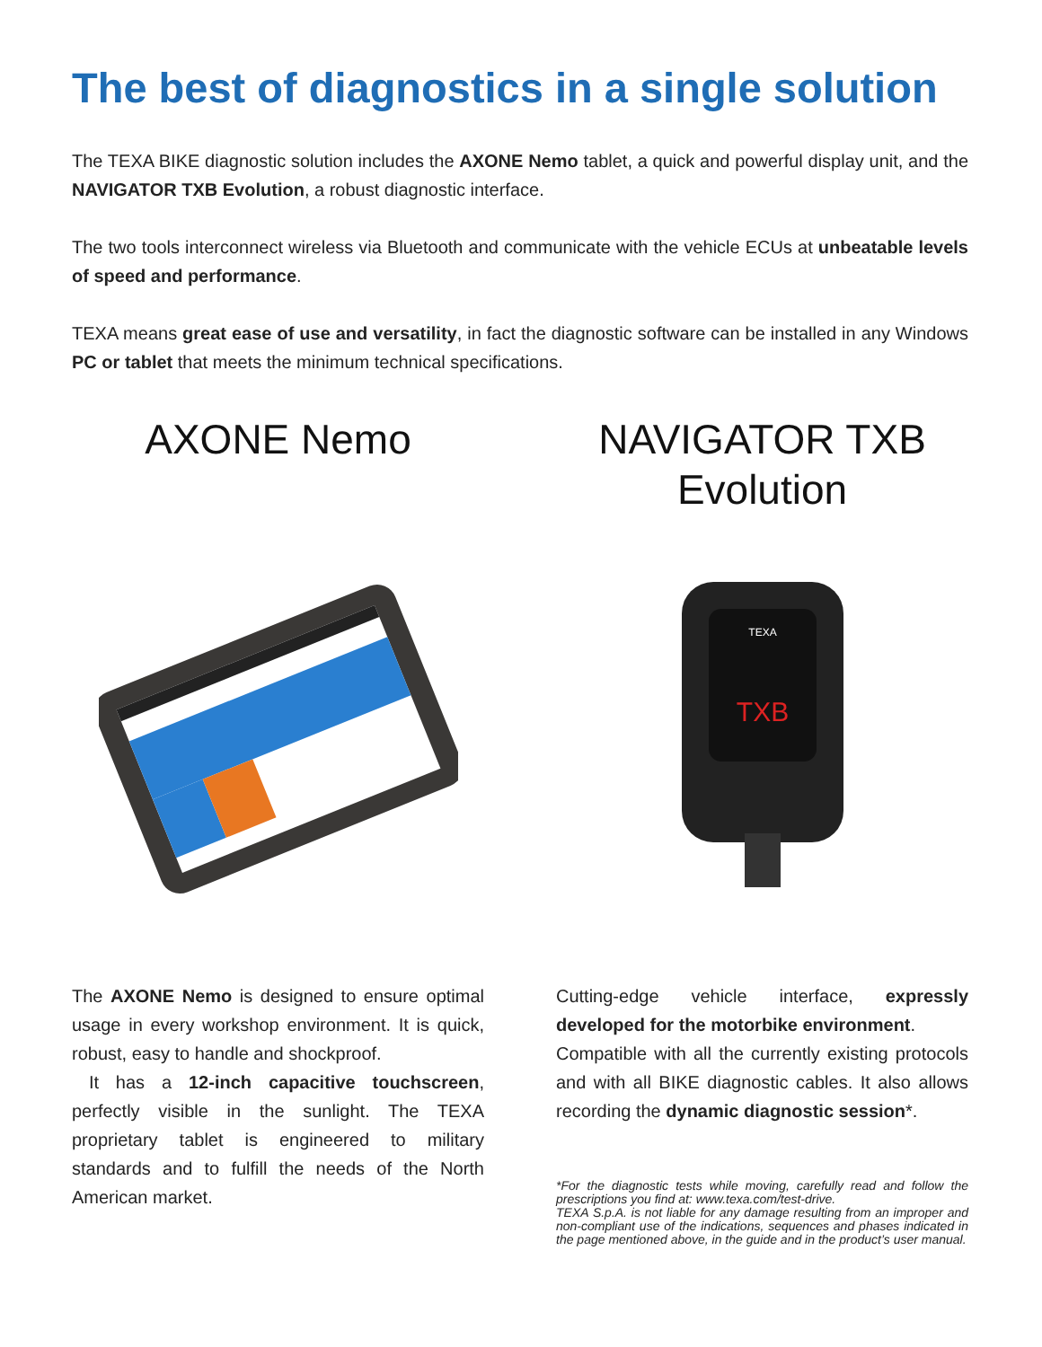The best of diagnostics in a single solution
The TEXA BIKE diagnostic solution includes the AXONE Nemo tablet, a quick and powerful display unit, and the NAVIGATOR TXB Evolution, a robust diagnostic interface.
The two tools interconnect wireless via Bluetooth and communicate with the vehicle ECUs at unbeatable levels of speed and performance.
TEXA means great ease of use and versatility, in fact the diagnostic software can be installed in any Windows PC or tablet that meets the minimum technical specifications.
AXONE Nemo
The AXONE Nemo is designed to ensure optimal usage in every workshop environment. It is quick, robust, easy to handle and shockproof.
It has a 12-inch capacitive touchscreen, perfectly visible in the sunlight. The TEXA proprietary tablet is engineered to military standards and to fulfill the needs of the North American market.
NAVIGATOR TXB Evolution
TEXA
TXB
Cutting-edge vehicle interface, expressly developed for the motorbike environment.
Compatible with all the currently existing protocols and with all BIKE diagnostic cables. It also allows recording the dynamic diagnostic session*.
*For the diagnostic tests while moving, carefully read and follow the prescriptions you find at: www.texa.com/test-drive.
TEXA S.p.A. is not liable for any damage resulting from an improper and non-compliant use of the indications, sequences and phases indicated in the page mentioned above, in the guide and in the product’s user manual.